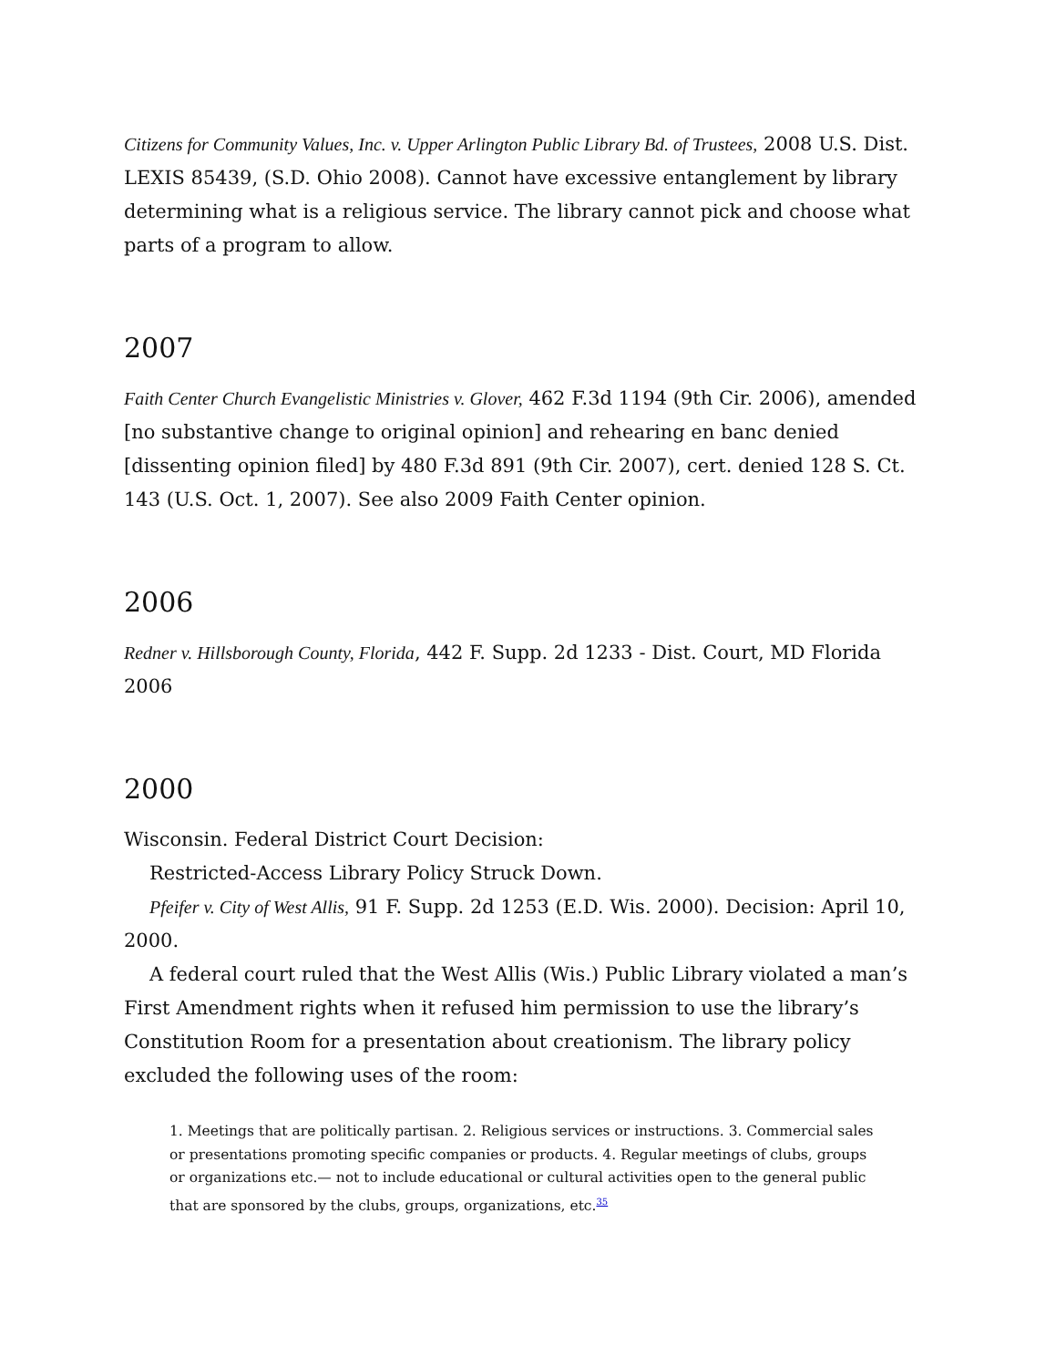Citizens for Community Values, Inc. v. Upper Arlington Public Library Bd. of Trustees, 2008 U.S. Dist. LEXIS 85439, (S.D. Ohio 2008). Cannot have excessive entanglement by library determining what is a religious service. The library cannot pick and choose what parts of a program to allow.
2007
Faith Center Church Evangelistic Ministries v. Glover, 462 F.3d 1194 (9th Cir. 2006), amended [no substantive change to original opinion] and rehearing en banc denied [dissenting opinion filed] by 480 F.3d 891 (9th Cir. 2007), cert. denied 128 S. Ct. 143 (U.S. Oct. 1, 2007). See also 2009 Faith Center opinion.
2006
Redner v. Hillsborough County, Florida, 442 F. Supp. 2d 1233 - Dist. Court, MD Florida 2006
2000
Wisconsin. Federal District Court Decision:
Restricted-Access Library Policy Struck Down.
Pfeifer v. City of West Allis, 91 F. Supp. 2d 1253 (E.D. Wis. 2000). Decision: April 10, 2000.
A federal court ruled that the West Allis (Wis.) Public Library violated a man’s First Amendment rights when it refused him permission to use the library’s Constitution Room for a presentation about creationism. The library policy excluded the following uses of the room:
1. Meetings that are politically partisan. 2. Religious services or instructions. 3. Commercial sales or presentations promoting specific companies or products. 4. Regular meetings of clubs, groups or organizations etc.— not to include educational or cultural activities open to the general public that are sponsored by the clubs, groups, organizations, etc.<sup>35</sup>